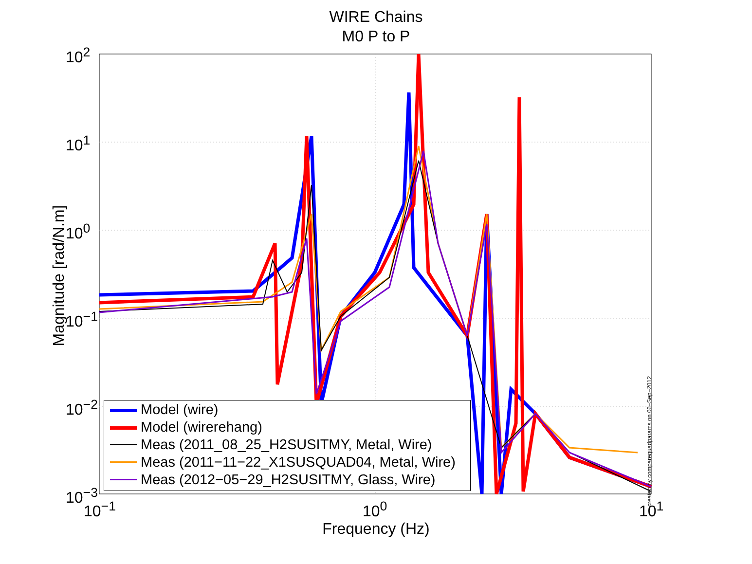WIRE Chains
M0 P to P
Model (wire)
Model (wirerehang)
Meas (2011_08_25_H2SUSITMY, Metal, Wire)
Meas (2011−11−22_X1SUSQUAD04, Metal, Wire)
Meas (2012−05−29_H2SUSITMY, Glass, Wire)
10<sup>2</sup>
10<sup>1</sup>
10<sup>0</sup>
10<sup>−1</sup>
10<sup>−2</sup>
10<sup>−3</sup>
10<sup>−1</sup> 10<sup>0</sup> 10<sup>1</sup>
Magnitude [rad/N.m]
Frequency (Hz)
created by comparequadparams on 06−Sep−2012